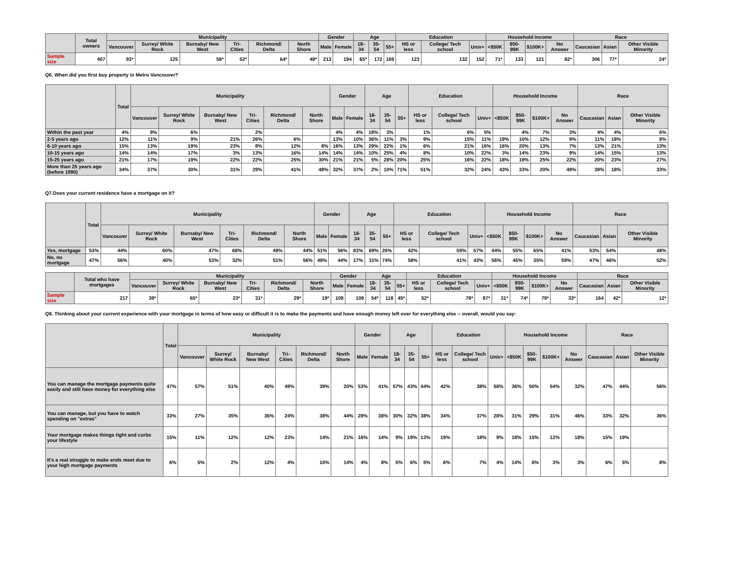| | Total owners | Municipality | | | | | | Gender | | Age | | | Education | | | Household Income | | | | Race | | |
| --- | --- | --- | --- | --- | --- | --- | --- | --- | --- | --- | --- | --- | --- | --- | --- | --- | --- | --- | --- | --- | --- | --- |
| | | Vancouver | Surrey/ White Rock | Burnaby/ New West | Tri-Cities | Richmond/ Delta | North Shore | Male | Female | 18-34 | 35-54 | 55+ | HS or less | College/ Tech school | Univ+ | <$50K | $50-99K | $100K+ | No Answer | Caucasian | Asian | Other Visible Minority |
| Sample size | 407 | 93* | 125 | 58* | 52* | 64* | 49* | 213 | 194 | 65* | 172 | 169 | 123 | 132 | 152 | 71* | 133 | 121 | 82* | 306 | 77* | 24* |
Q6. When did you first buy property in Metro Vancouver?
| | Total | Municipality | | | | | | Gender | | Age | | | Education | | | Household Income | | | | Race | | |
| --- | --- | --- | --- | --- | --- | --- | --- | --- | --- | --- | --- | --- | --- | --- | --- | --- | --- | --- | --- | --- | --- | --- |
| | | Vancouver | Surrey/ White Rock | Burnaby/ New West | Tri-Cities | Richmond/ Delta | North Shore | Male | Female | 18-34 | 35-54 | 55+ | HS or less | College/ Tech school | Univ+ | <$50K | $50-99K | $100K+ | No Answer | Caucasian | Asian | Other Visible Minority |
| Within the past year | 4% | 9% | 6% | | 2% | | | 4% | 4% | 18% | 3% | | 1% | 6% | 5% | | 4% | 7% | 3% | 4% | 4% | 6% |
| 2-5 years ago | 12% | 11% | 9% | 21% | 26% | 6% | | 13% | 10% | 36% | 11% | 3% | 9% | 15% | 11% | 19% | 10% | 12% | 9% | 11% | 18% | 8% |
| 6-10 years ago | 15% | 13% | 19% | 23% | 8% | 12% | 8% | 16% | 13% | 29% | 22% | 1% | 6% | 21% | 16% | 16% | 20% | 13% | 7% | 13% | 21% | 13% |
| 10-15 years ago | 14% | 14% | 17% | 3% | 13% | 16% | 14% | 14% | 14% | 10% | 25% | 4% | 8% | 10% | 22% | 3% | 14% | 23% | 9% | 14% | 15% | 13% |
| 15-25 years ago | 21% | 17% | 19% | 22% | 22% | 25% | 30% | 21% | 21% | 5% | 28% | 20% | 25% | 16% | 22% | 18% | 19% | 25% | 22% | 20% | 23% | 27% |
| More than 25 years ago (before 1990) | 34% | 37% | 30% | 31% | 29% | 41% | 48% | 32% | 37% | 2% | 10% | 71% | 51% | 32% | 24% | 43% | 33% | 20% | 49% | 39% | 18% | 33% |
Q7.Does your current residence have a mortgage on it?
| | Total | Municipality | | | | | | Gender | | Age | | | Education | | | Household Income | | | | Race | | |
| --- | --- | --- | --- | --- | --- | --- | --- | --- | --- | --- | --- | --- | --- | --- | --- | --- | --- | --- | --- | --- | --- | --- |
| | | Vancouver | Surrey/ White Rock | Burnaby/ New West | Tri-Cities | Richmond/ Delta | North Shore | Male | Female | 18-34 | 35-54 | 55+ | HS or less | College/ Tech school | Univ+ | <$50K | $50-99K | $100K+ | No Answer | Caucasian | Asian | Other Visible Minority |
| Yes, mortgage | 53% | 44% | 60% | 47% | 68% | 49% | 44% | 51% | 56% | 83% | 69% | 26% | 42% | 59% | 57% | 44% | 55% | 65% | 41% | 53% | 54% | 48% |
| No, no mortgage | 47% | 56% | 40% | 53% | 32% | 51% | 56% | 49% | 44% | 17% | 31% | 74% | 58% | 41% | 43% | 56% | 45% | 35% | 59% | 47% | 46% | 52% |
| | Total who have mortgages | Municipality | | | | | | Gender | | Age | | | Education | | | Household Income | | | | Race | | |
| --- | --- | --- | --- | --- | --- | --- | --- | --- | --- | --- | --- | --- | --- | --- | --- | --- | --- | --- | --- | --- | --- | --- |
| | | Vancouver | Surrey/ White Rock | Burnaby/ New West | Tri-Cities | Richmond/ Delta | North Shore | Male | Female | 18-34 | 35-54 | 55+ | HS or less | College/ Tech school | Univ+ | <$50K | $50-99K | $100K+ | No Answer | Caucasian | Asian | Other Visible Minority |
| Sample size | 217 | 39* | 65* | 23* | 31* | 29* | 19* | 108 | 109 | 54* | 118 | 45* | 52* | 78* | 87* | 31* | 74* | 79* | 33* | 164 | 42* | 12* |
Q8. Thinking about your current experience with your mortgage in terms of how easy or difficult it is to make the payments and have enough money left over for everything else -- overall, would you say:
| | Total | Municipality | | | | | | Gender | | Age | | | Education | | | Household Income | | | | Race | | |
| --- | --- | --- | --- | --- | --- | --- | --- | --- | --- | --- | --- | --- | --- | --- | --- | --- | --- | --- | --- | --- | --- | --- |
| | | Vancouver | Surrey/ White Rock | Burnaby/ New West | Tri-Cities | Richmond/ Delta | North Shore | Male | Female | 18-34 | 35-54 | 55+ | HS or less | College/ Tech school | Univ+ | <$50K | $50-99K | $100K+ | No Answer | Caucasian | Asian | Other Visible Minority |
| You can manage the mortgage payments quite easily and still have money for everything else | 47% | 57% | 51% | 40% | 49% | 39% | 20% | 53% | 41% | 57% | 43% | 44% | 42% | 38% | 58% | 36% | 50% | 54% | 32% | 47% | 44% | 56% |
| You can manage, but you have to watch spending on "extras" | 33% | 27% | 35% | 36% | 24% | 38% | 44% | 28% | 38% | 30% | 32% | 38% | 34% | 37% | 28% | 31% | 29% | 31% | 46% | 33% | 32% | 36% |
| Your mortgage makes things tight and curbs your lifestyle | 15% | 11% | 12% | 12% | 23% | 14% | 21% | 16% | 14% | 9% | 19% | 13% | 19% | 18% | 9% | 18% | 15% | 12% | 18% | 15% | 19% | |
| It's a real struggle to make ends meet due to your high mortgage payments | 6% | 5% | 2% | 12% | 4% | 10% | 14% | 4% | 8% | 5% | 6% | 5% | 6% | 7% | 4% | 14% | 6% | 3% | 3% | 6% | 5% | 8% |